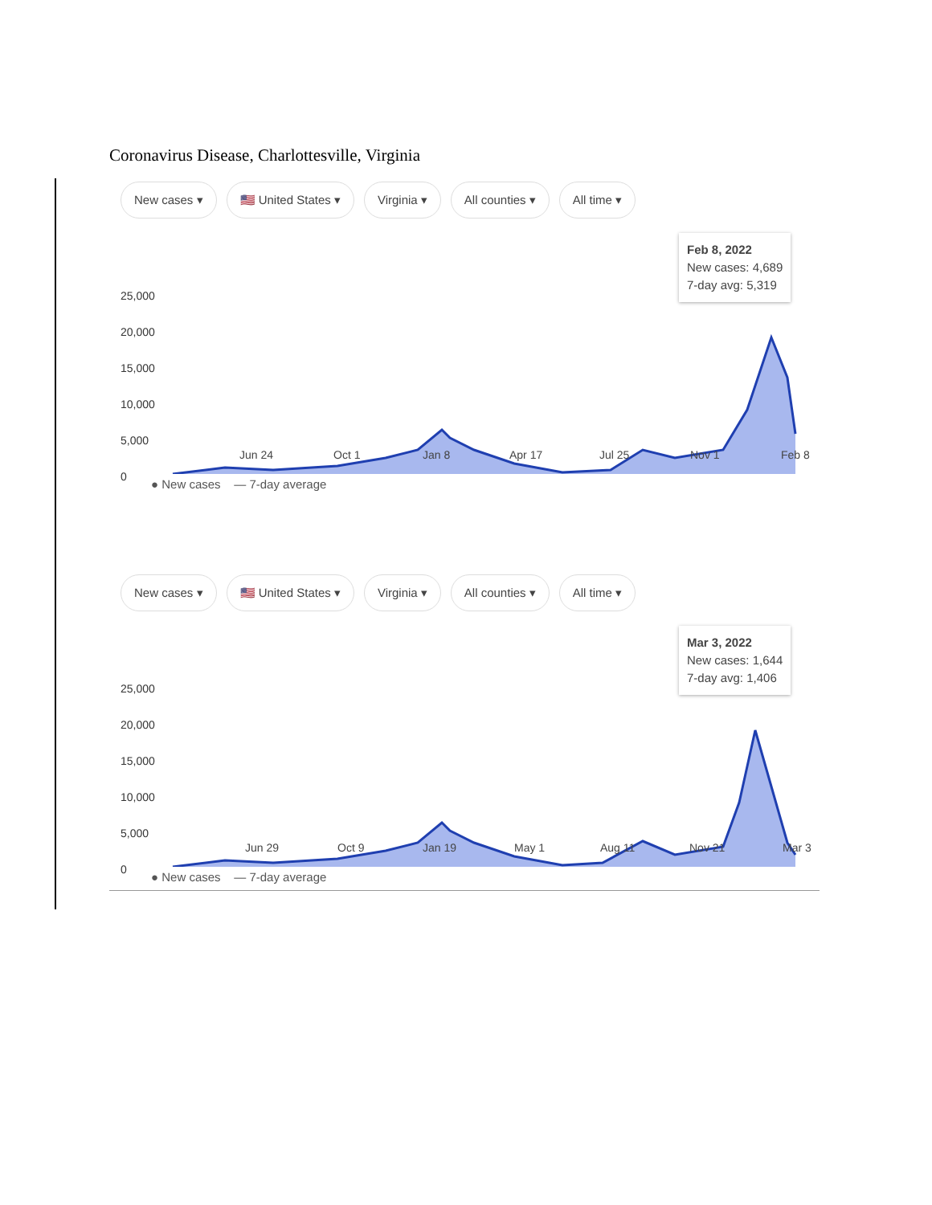Coronavirus Disease, Charlottesville, Virginia
New cases ▾ 🇺🇸 United States ▾ Virginia ▾ All counties ▾ All time ▾
25,000
20,000
15,000
10,000
5,000
0
Jun 24 Oct 1 Jan 8 Apr 17 Jul 25 Nov 1 Feb 8
Feb 8, 2022
New cases: 4,689
7-day avg: 5,319
● New cases — 7-day average
New cases ▾ 🇺🇸 United States ▾ Virginia ▾ All counties ▾ All time ▾
25,000
20,000
15,000
10,000
5,000
0
Jun 29 Oct 9 Jan 19 May 1 Aug 11 Nov 21 Mar 3
Mar 3, 2022
New cases: 1,644
7-day avg: 1,406
● New cases — 7-day average